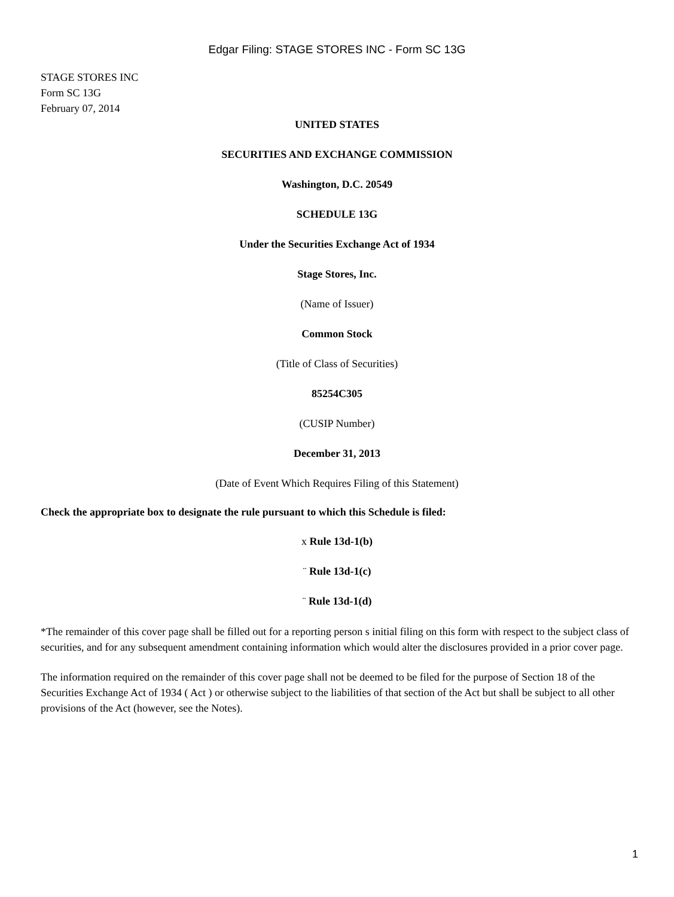Edgar Filing: STAGE STORES INC - Form SC 13G
STAGE STORES INC
Form SC 13G
February 07, 2014
UNITED STATES
SECURITIES AND EXCHANGE COMMISSION
Washington, D.C. 20549
SCHEDULE 13G
Under the Securities Exchange Act of 1934
Stage Stores, Inc.
(Name of Issuer)
Common Stock
(Title of Class of Securities)
85254C305
(CUSIP Number)
December 31, 2013
(Date of Event Which Requires Filing of this Statement)
Check the appropriate box to designate the rule pursuant to which this Schedule is filed:
x Rule 13d-1(b)
¨ Rule 13d-1(c)
¨ Rule 13d-1(d)
*The remainder of this cover page shall be filled out for a reporting person s initial filing on this form with respect to the subject class of securities, and for any subsequent amendment containing information which would alter the disclosures provided in a prior cover page.
The information required on the remainder of this cover page shall not be deemed to be filed for the purpose of Section 18 of the Securities Exchange Act of 1934 ( Act ) or otherwise subject to the liabilities of that section of the Act but shall be subject to all other provisions of the Act (however, see the Notes).
1